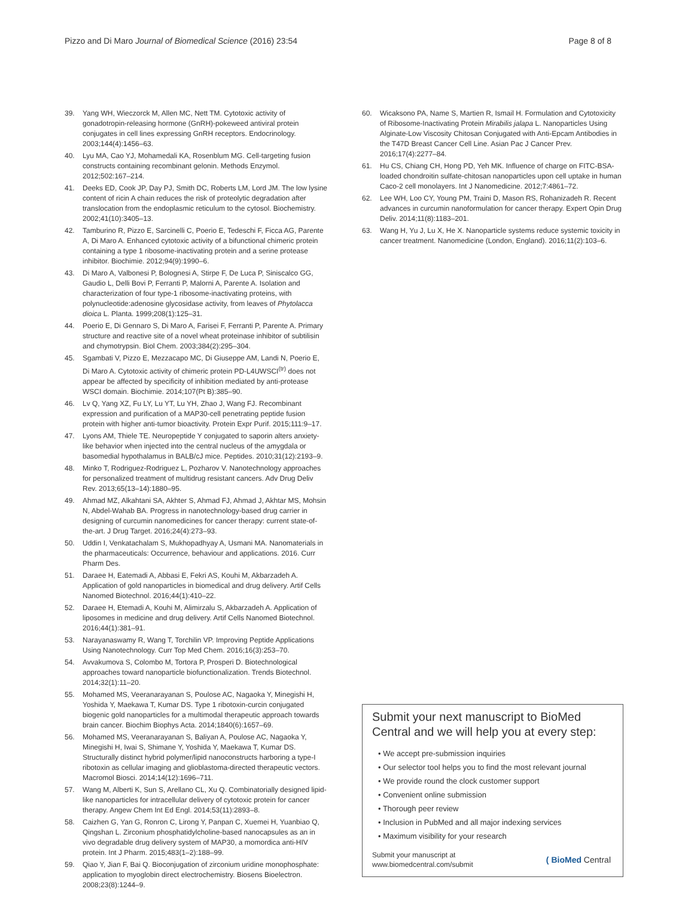Pizzo and Di Maro Journal of Biomedical Science (2016) 23:54 Page 8 of 8
39. Yang WH, Wieczorck M, Allen MC, Nett TM. Cytotoxic activity of gonadotropin-releasing hormone (GnRH)-pokeweed antiviral protein conjugates in cell lines expressing GnRH receptors. Endocrinology. 2003;144(4):1456–63.
40. Lyu MA, Cao YJ, Mohamedali KA, Rosenblum MG. Cell-targeting fusion constructs containing recombinant gelonin. Methods Enzymol. 2012;502:167–214.
41. Deeks ED, Cook JP, Day PJ, Smith DC, Roberts LM, Lord JM. The low lysine content of ricin A chain reduces the risk of proteolytic degradation after translocation from the endoplasmic reticulum to the cytosol. Biochemistry. 2002;41(10):3405–13.
42. Tamburino R, Pizzo E, Sarcinelli C, Poerio E, Tedeschi F, Ficca AG, Parente A, Di Maro A. Enhanced cytotoxic activity of a bifunctional chimeric protein containing a type 1 ribosome-inactivating protein and a serine protease inhibitor. Biochimie. 2012;94(9):1990–6.
43. Di Maro A, Valbonesi P, Bolognesi A, Stirpe F, De Luca P, Siniscalco GG, Gaudio L, Delli Bovi P, Ferranti P, Malorni A, Parente A. Isolation and characterization of four type-1 ribosome-inactivating proteins, with polynucleotide:adenosine glycosidase activity, from leaves of Phytolacca dioica L. Planta. 1999;208(1):125–31.
44. Poerio E, Di Gennaro S, Di Maro A, Farisei F, Ferranti P, Parente A. Primary structure and reactive site of a novel wheat proteinase inhibitor of subtilisin and chymotrypsin. Biol Chem. 2003;384(2):295–304.
45. Sgambati V, Pizzo E, Mezzacapo MC, Di Giuseppe AM, Landi N, Poerio E, Di Maro A. Cytotoxic activity of chimeric protein PD-L4UWSCI<sup>(tr)</sup> does not appear be affected by specificity of inhibition mediated by anti-protease WSCI domain. Biochimie. 2014;107(Pt B):385–90.
46. Lv Q, Yang XZ, Fu LY, Lu YT, Lu YH, Zhao J, Wang FJ. Recombinant expression and purification of a MAP30-cell penetrating peptide fusion protein with higher anti-tumor bioactivity. Protein Expr Purif. 2015;111:9–17.
47. Lyons AM, Thiele TE. Neuropeptide Y conjugated to saporin alters anxiety-like behavior when injected into the central nucleus of the amygdala or basomedial hypothalamus in BALB/cJ mice. Peptides. 2010;31(12):2193–9.
48. Minko T, Rodriguez-Rodriguez L, Pozharov V. Nanotechnology approaches for personalized treatment of multidrug resistant cancers. Adv Drug Deliv Rev. 2013;65(13–14):1880–95.
49. Ahmad MZ, Alkahtani SA, Akhter S, Ahmad FJ, Ahmad J, Akhtar MS, Mohsin N, Abdel-Wahab BA. Progress in nanotechnology-based drug carrier in designing of curcumin nanomedicines for cancer therapy: current state-of-the-art. J Drug Target. 2016;24(4):273–93.
50. Uddin I, Venkatachalam S, Mukhopadhyay A, Usmani MA. Nanomaterials in the pharmaceuticals: Occurrence, behaviour and applications. 2016. Curr Pharm Des.
51. Daraee H, Eatemadi A, Abbasi E, Fekri AS, Kouhi M, Akbarzadeh A. Application of gold nanoparticles in biomedical and drug delivery. Artif Cells Nanomed Biotechnol. 2016;44(1):410–22.
52. Daraee H, Etemadi A, Kouhi M, Alimirzalu S, Akbarzadeh A. Application of liposomes in medicine and drug delivery. Artif Cells Nanomed Biotechnol. 2016;44(1):381–91.
53. Narayanaswamy R, Wang T, Torchilin VP. Improving Peptide Applications Using Nanotechnology. Curr Top Med Chem. 2016;16(3):253–70.
54. Avvakumova S, Colombo M, Tortora P, Prosperi D. Biotechnological approaches toward nanoparticle biofunctionalization. Trends Biotechnol. 2014;32(1):11–20.
55. Mohamed MS, Veeranarayanan S, Poulose AC, Nagaoka Y, Minegishi H, Yoshida Y, Maekawa T, Kumar DS. Type 1 ribotoxin-curcin conjugated biogenic gold nanoparticles for a multimodal therapeutic approach towards brain cancer. Biochim Biophys Acta. 2014;1840(6):1657–69.
56. Mohamed MS, Veeranarayanan S, Baliyan A, Poulose AC, Nagaoka Y, Minegishi H, Iwai S, Shimane Y, Yoshida Y, Maekawa T, Kumar DS. Structurally distinct hybrid polymer/lipid nanoconstructs harboring a type-I ribotoxin as cellular imaging and glioblastoma-directed therapeutic vectors. Macromol Biosci. 2014;14(12):1696–711.
57. Wang M, Alberti K, Sun S, Arellano CL, Xu Q. Combinatorially designed lipid-like nanoparticles for intracellular delivery of cytotoxic protein for cancer therapy. Angew Chem Int Ed Engl. 2014;53(11):2893–8.
58. Caizhen G, Yan G, Ronron C, Lirong Y, Panpan C, Xuemei H, Yuanbiao Q, Qingshan L. Zirconium phosphatidylcholine-based nanocapsules as an in vivo degradable drug delivery system of MAP30, a momordica anti-HIV protein. Int J Pharm. 2015;483(1–2):188–99.
59. Qiao Y, Jian F, Bai Q. Bioconjugation of zirconium uridine monophosphate: application to myoglobin direct electrochemistry. Biosens Bioelectron. 2008;23(8):1244–9.
60. Wicaksono PA, Name S, Martien R, Ismail H. Formulation and Cytotoxicity of Ribosome-Inactivating Protein Mirabilis jalapa L. Nanoparticles Using Alginate-Low Viscosity Chitosan Conjugated with Anti-Epcam Antibodies in the T47D Breast Cancer Cell Line. Asian Pac J Cancer Prev. 2016;17(4):2277–84.
61. Hu CS, Chiang CH, Hong PD, Yeh MK. Influence of charge on FITC-BSA-loaded chondroitin sulfate-chitosan nanoparticles upon cell uptake in human Caco-2 cell monolayers. Int J Nanomedicine. 2012;7:4861–72.
62. Lee WH, Loo CY, Young PM, Traini D, Mason RS, Rohanizadeh R. Recent advances in curcumin nanoformulation for cancer therapy. Expert Opin Drug Deliv. 2014;11(8):1183–201.
63. Wang H, Yu J, Lu X, He X. Nanoparticle systems reduce systemic toxicity in cancer treatment. Nanomedicine (London, England). 2016;11(2):103–6.
Submit your next manuscript to BioMed Central and we will help you at every step:
• We accept pre-submission inquiries
• Our selector tool helps you to find the most relevant journal
• We provide round the clock customer support
• Convenient online submission
• Thorough peer review
• Inclusion in PubMed and all major indexing services
• Maximum visibility for your research
Submit your manuscript at
www.biomedcentral.com/submit ( BioMed Central